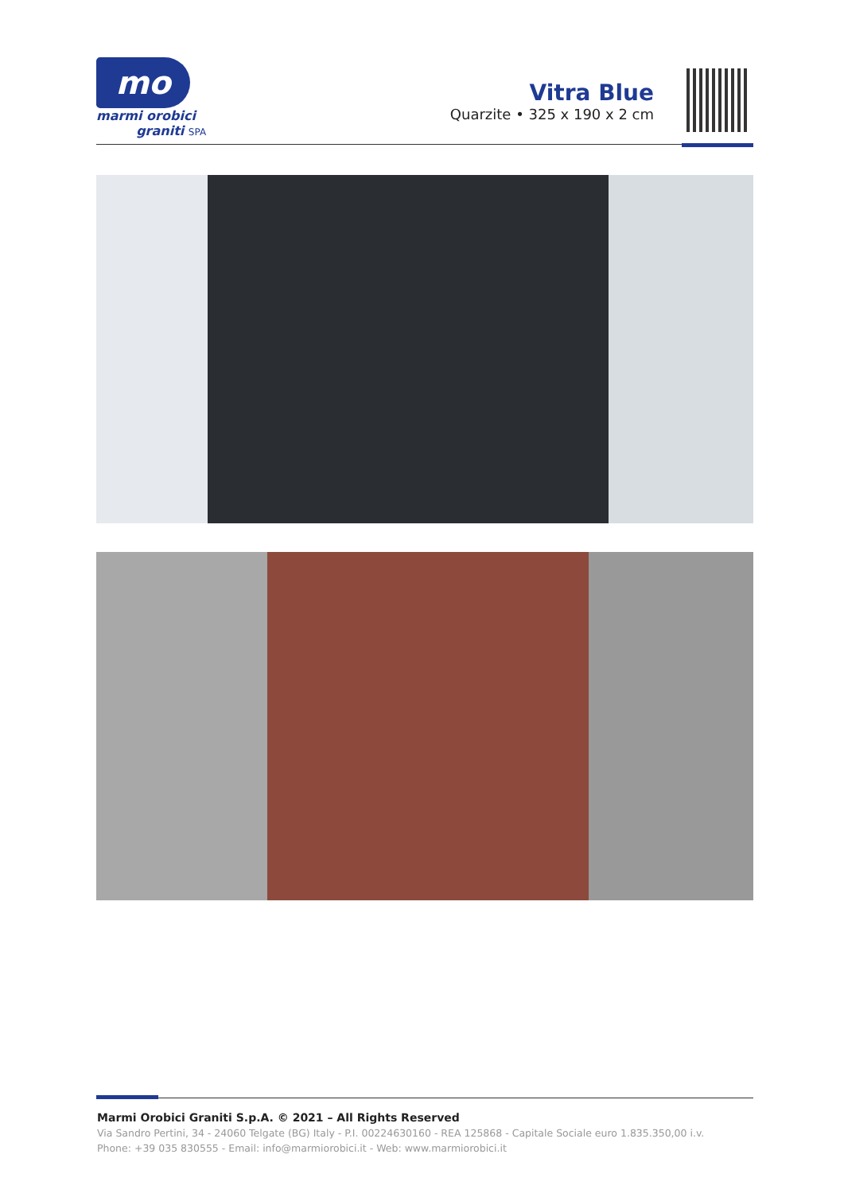mo
marmi orobici
graniti SPA
Vitra Blue
Quarzite • 325 x 190 x 2 cm
Marmi Orobici Graniti S.p.A. © 2021 – All Rights Reserved
Via Sandro Pertini, 34 - 24060 Telgate (BG) Italy - P.I. 00224630160 - REA 125868 - Capitale Sociale euro 1.835.350,00 i.v.
Phone: +39 035 830555 - Email: info@marmiorobici.it - Web: www.marmiorobici.it